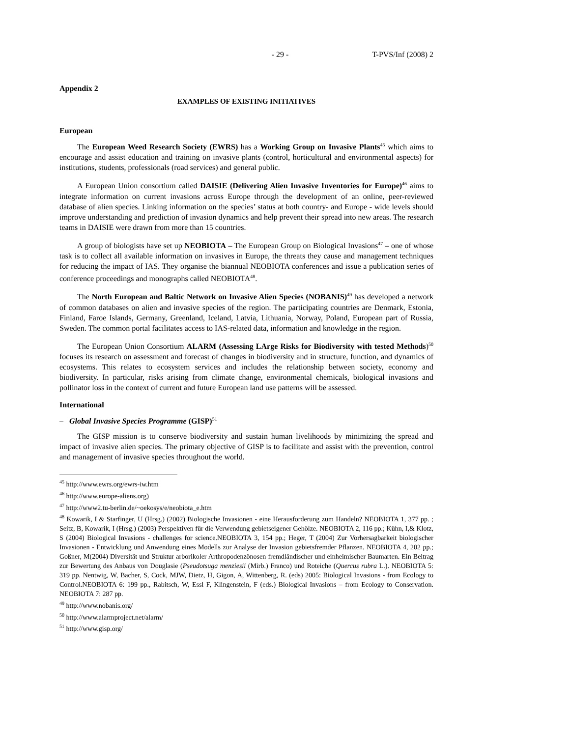- 29 - T-PVS/Inf (2008) 2
Appendix 2
EXAMPLES OF EXISTING INITIATIVES
European
The European Weed Research Society (EWRS) has a Working Group on Invasive Plants<sup>45</sup> which aims to encourage and assist education and training on invasive plants (control, horticultural and environmental aspects) for institutions, students, professionals (road services) and general public.
A European Union consortium called DAISIE (Delivering Alien Invasive Inventories for Europe)<sup>46</sup> aims to integrate information on current invasions across Europe through the development of an online, peer-reviewed database of alien species. Linking information on the species’ status at both country- and Europe - wide levels should improve understanding and prediction of invasion dynamics and help prevent their spread into new areas. The research teams in DAISIE were drawn from more than 15 countries.
A group of biologists have set up NEOBIOTA – The European Group on Biological Invasions<sup>47</sup> – one of whose task is to collect all available information on invasives in Europe, the threats they cause and management techniques for reducing the impact of IAS. They organise the biannual NEOBIOTA conferences and issue a publication series of conference proceedings and monographs called NEOBIOTA<sup>48</sup>.
The North European and Baltic Network on Invasive Alien Species (NOBANIS)<sup>49</sup> has developed a network of common databases on alien and invasive species of the region. The participating countries are Denmark, Estonia, Finland, Faroe Islands, Germany, Greenland, Iceland, Latvia, Lithuania, Norway, Poland, European part of Russia, Sweden. The common portal facilitates access to IAS-related data, information and knowledge in the region.
The European Union Consortium ALARM (Assessing LArge Risks for Biodiversity with tested Methods)<sup>50</sup> focuses its research on assessment and forecast of changes in biodiversity and in structure, function, and dynamics of ecosystems. This relates to ecosystem services and includes the relationship between society, economy and biodiversity. In particular, risks arising from climate change, environmental chemicals, biological invasions and pollinator loss in the context of current and future European land use patterns will be assessed.
International
– Global Invasive Species Programme (GISP)<sup>51</sup>
The GISP mission is to conserve biodiversity and sustain human livelihoods by minimizing the spread and impact of invasive alien species. The primary objective of GISP is to facilitate and assist with the prevention, control and management of invasive species throughout the world.
<sup>45</sup> http://www.ewrs.org/ewrs-iw.htm
<sup>46</sup> http://www.europe-aliens.org)
<sup>47</sup> http://www2.tu-berlin.de/~oekosys/e/neobiota_e.htm
<sup>48</sup> Kowarik, I & Starfinger, U (Hrsg.) (2002) Biologische Invasionen - eine Herausforderung zum Handeln? NEOBIOTA 1, 377 pp. ; Seitz, B, Kowarik, I (Hrsg.) (2003) Perspektiven für die Verwendung gebietseigener Gehölze. NEOBIOTA 2, 116 pp.; Kühn, I,& Klotz, S (2004) Biological Invasions - challenges for science.NEOBIOTA 3, 154 pp.; Heger, T (2004) Zur Vorhersagbarkeit biologischer Invasionen - Entwicklung und Anwendung eines Modells zur Analyse der Invasion gebietsfremder Pflanzen. NEOBIOTA 4, 202 pp.; Goßner, M(2004) Diversität und Struktur arborikoler Arthropodenzönosen fremdländischer und einheimischer Baumarten. Ein Beitrag zur Bewertung des Anbaus von Douglasie (Pseudotsuga menziesii (Mirb.) Franco) und Roteiche (Quercus rubra L.). NEOBIOTA 5: 319 pp. Nentwig, W, Bacher, S, Cock, MJW, Dietz, H, Gigon, A, Wittenberg, R. (eds) 2005: Biological Invasions - from Ecology to Control.NEOBIOTA 6: 199 pp., Rabitsch, W, Essl F, Klingenstein, F (eds.) Biological Invasions – from Ecology to Conservation. NEOBIOTA 7: 287 pp.
<sup>49</sup> http://www.nobanis.org/
<sup>50</sup> http://www.alarmproject.net/alarm/
<sup>51</sup> http://www.gisp.org/